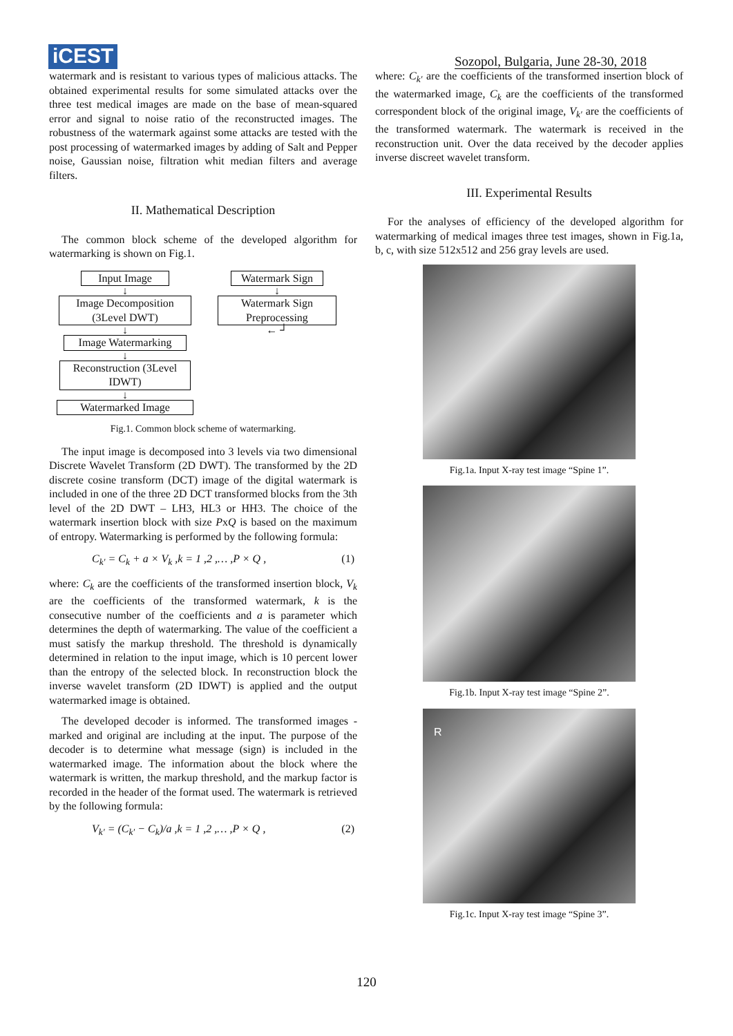iCEST
Sozopol, Bulgaria, June 28-30, 2018
watermark and is resistant to various types of malicious attacks. The obtained experimental results for some simulated attacks over the three test medical images are made on the base of mean-squared error and signal to noise ratio of the reconstructed images. The robustness of the watermark against some attacks are tested with the post processing of watermarked images by adding of Salt and Pepper noise, Gaussian noise, filtration whit median filters and average filters.
II. Mathematical Description
The common block scheme of the developed algorithm for watermarking is shown on Fig.1.
Input Image
↓
Image Decomposition (3Level DWT)
↓
Image Watermarking
↓
Reconstruction (3Level IDWT)
↓
Watermarked Image
Watermark Sign
↓
Watermark Sign Preprocessing
← ┘
Fig.1. Common block scheme of watermarking.
The input image is decomposed into 3 levels via two dimensional Discrete Wavelet Transform (2D DWT). The transformed by the 2D discrete cosine transform (DCT) image of the digital watermark is included in one of the three 2D DCT transformed blocks from the 3th level of the 2D DWT – LH3, HL3 or HH3. The choice of the watermark insertion block with size PxQ is based on the maximum of entropy. Watermarking is performed by the following formula:
C<sub>k′</sub> = C<sub>k</sub> + a × V<sub>k</sub> ,k = 1 ,2 ,… ,P × Q , (1)
where: C<sub>k</sub> are the coefficients of the transformed insertion block, V<sub>k</sub> are the coefficients of the transformed watermark, k is the consecutive number of the coefficients and a is parameter which determines the depth of watermarking. The value of the coefficient a must satisfy the markup threshold. The threshold is dynamically determined in relation to the input image, which is 10 percent lower than the entropy of the selected block. In reconstruction block the inverse wavelet transform (2D IDWT) is applied and the output watermarked image is obtained.
The developed decoder is informed. The transformed images - marked and original are including at the input. The purpose of the decoder is to determine what message (sign) is included in the watermarked image. The information about the block where the watermark is written, the markup threshold, and the markup factor is recorded in the header of the format used. The watermark is retrieved by the following formula:
V<sub>k′</sub> = (C<sub>k′</sub> − C<sub>k</sub>)/a ,k = 1 ,2 ,… ,P × Q , (2)
where: C<sub>k′</sub> are the coefficients of the transformed insertion block of the watermarked image, C<sub>k</sub> are the coefficients of the transformed correspondent block of the original image, V<sub>k′</sub> are the coefficients of the transformed watermark. The watermark is received in the reconstruction unit. Over the data received by the decoder applies inverse discreet wavelet transform.
III. Experimental Results
For the analyses of efficiency of the developed algorithm for watermarking of medical images three test images, shown in Fig.1a, b, c, with size 512x512 and 256 gray levels are used.
Fig.1a. Input X-ray test image “Spine 1”.
Fig.1b. Input X-ray test image “Spine 2”.
R
Fig.1c. Input X-ray test image “Spine 3”.
120